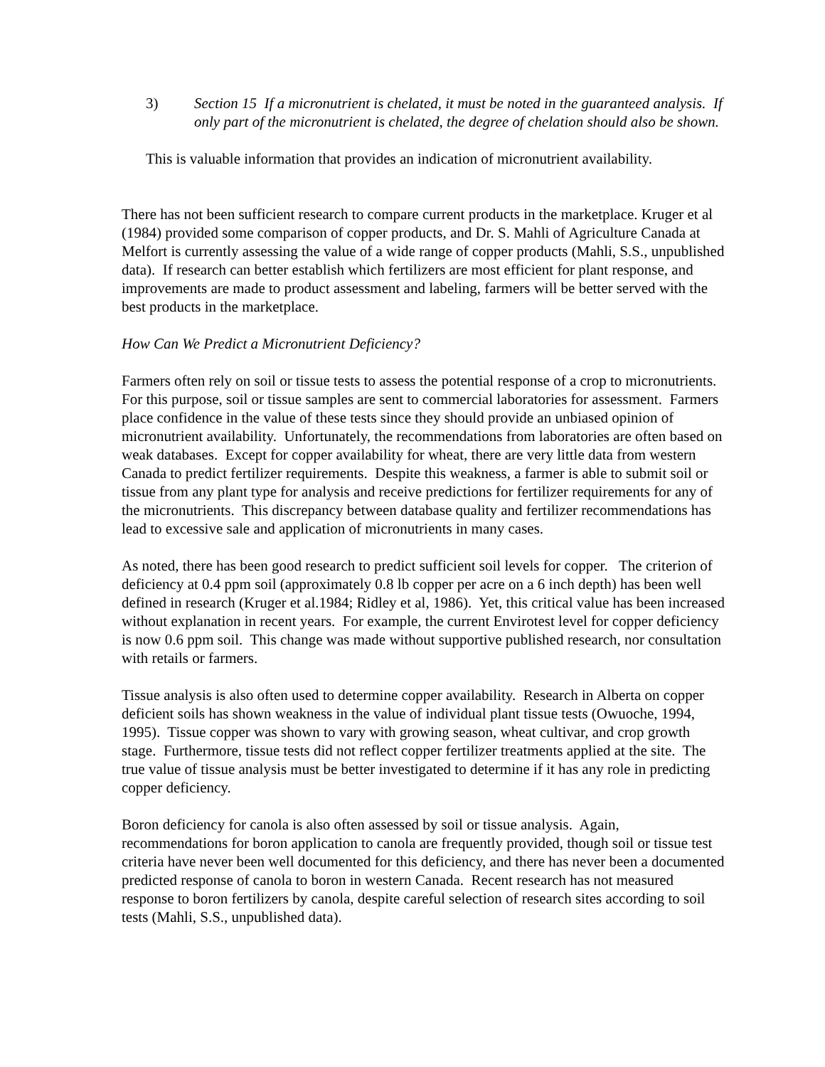3) Section 15 If a micronutrient is chelated, it must be noted in the guaranteed analysis. If only part of the micronutrient is chelated, the degree of chelation should also be shown.
This is valuable information that provides an indication of micronutrient availability.
There has not been sufficient research to compare current products in the marketplace. Kruger et al (1984) provided some comparison of copper products, and Dr. S. Mahli of Agriculture Canada at Melfort is currently assessing the value of a wide range of copper products (Mahli, S.S., unpublished data). If research can better establish which fertilizers are most efficient for plant response, and improvements are made to product assessment and labeling, farmers will be better served with the best products in the marketplace.
How Can We Predict a Micronutrient Deficiency?
Farmers often rely on soil or tissue tests to assess the potential response of a crop to micronutrients. For this purpose, soil or tissue samples are sent to commercial laboratories for assessment. Farmers place confidence in the value of these tests since they should provide an unbiased opinion of micronutrient availability. Unfortunately, the recommendations from laboratories are often based on weak databases. Except for copper availability for wheat, there are very little data from western Canada to predict fertilizer requirements. Despite this weakness, a farmer is able to submit soil or tissue from any plant type for analysis and receive predictions for fertilizer requirements for any of the micronutrients. This discrepancy between database quality and fertilizer recommendations has lead to excessive sale and application of micronutrients in many cases.
As noted, there has been good research to predict sufficient soil levels for copper. The criterion of deficiency at 0.4 ppm soil (approximately 0.8 lb copper per acre on a 6 inch depth) has been well defined in research (Kruger et al.1984; Ridley et al, 1986). Yet, this critical value has been increased without explanation in recent years. For example, the current Envirotest level for copper deficiency is now 0.6 ppm soil. This change was made without supportive published research, nor consultation with retails or farmers.
Tissue analysis is also often used to determine copper availability. Research in Alberta on copper deficient soils has shown weakness in the value of individual plant tissue tests (Owuoche, 1994, 1995). Tissue copper was shown to vary with growing season, wheat cultivar, and crop growth stage. Furthermore, tissue tests did not reflect copper fertilizer treatments applied at the site. The true value of tissue analysis must be better investigated to determine if it has any role in predicting copper deficiency.
Boron deficiency for canola is also often assessed by soil or tissue analysis. Again, recommendations for boron application to canola are frequently provided, though soil or tissue test criteria have never been well documented for this deficiency, and there has never been a documented predicted response of canola to boron in western Canada. Recent research has not measured response to boron fertilizers by canola, despite careful selection of research sites according to soil tests (Mahli, S.S., unpublished data).